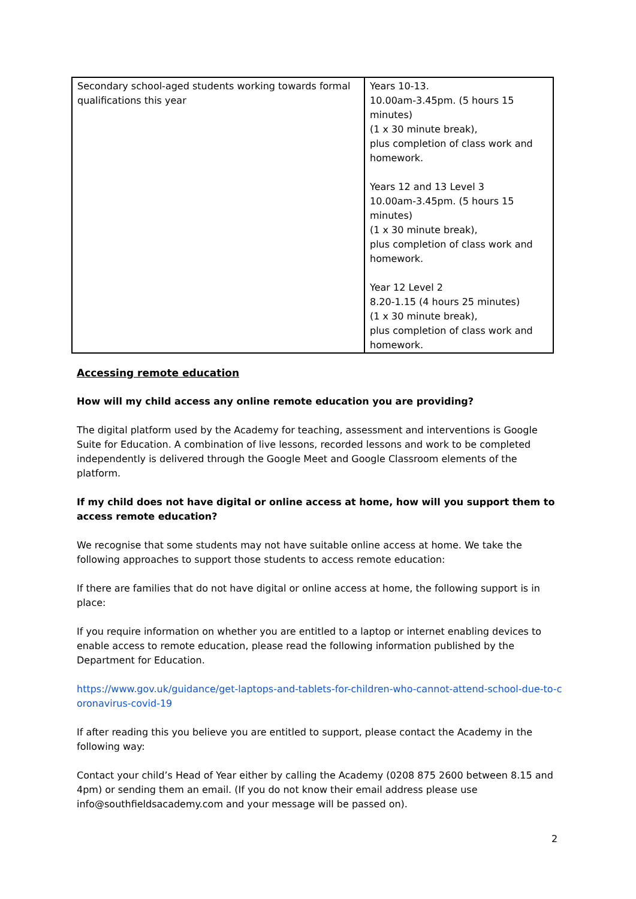| Secondary school-aged students working towards formal qualifications this year | Years 10-13. 10.00am-3.45pm. (5 hours 15 minutes) (1 x 30 minute break), plus completion of class work and homework. Years 12 and 13 Level 3 10.00am-3.45pm. (5 hours 15 minutes) (1 x 30 minute break), plus completion of class work and homework. Year 12 Level 2 8.20-1.15 (4 hours 25 minutes) (1 x 30 minute break), plus completion of class work and homework. |
Accessing remote education
How will my child access any online remote education you are providing?
The digital platform used by the Academy for teaching, assessment and interventions is Google Suite for Education. A combination of live lessons, recorded lessons and work to be completed independently is delivered through the Google Meet and Google Classroom elements of the platform.
If my child does not have digital or online access at home, how will you support them to access remote education?
We recognise that some students may not have suitable online access at home. We take the following approaches to support those students to access remote education:
If there are families that do not have digital or online access at home, the following support is in place:
If you require information on whether you are entitled to a laptop or internet enabling devices to enable access to remote education, please read the following information published by the Department for Education.
https://www.gov.uk/guidance/get-laptops-and-tablets-for-children-who-cannot-attend-school-due-to-coronavirus-covid-19
If after reading this you believe you are entitled to support, please contact the Academy in the following way:
Contact your child’s Head of Year either by calling the Academy (0208 875 2600 between 8.15 and 4pm) or sending them an email. (If you do not know their email address please use info@southfieldsacademy.com and your message will be passed on).
2